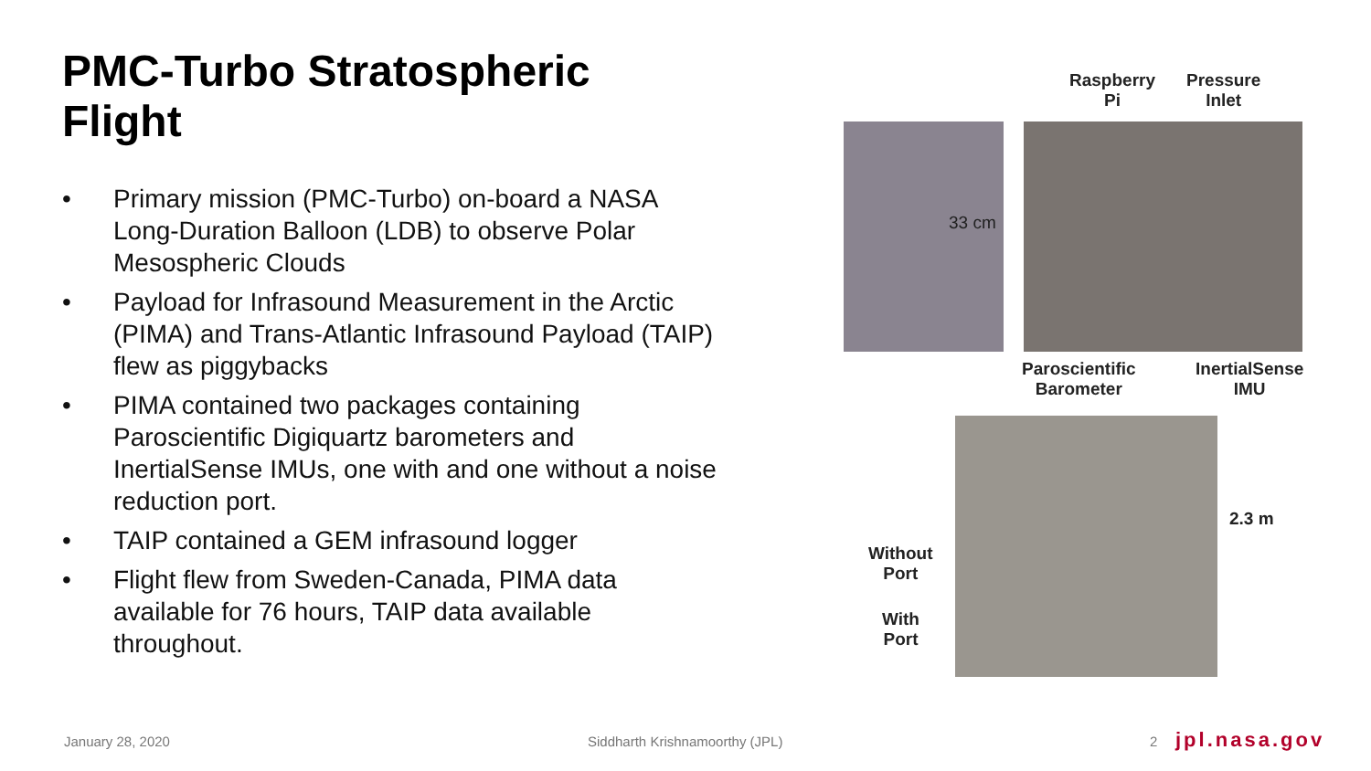PMC-Turbo Stratospheric Flight
• Primary mission (PMC-Turbo) on-board a NASA Long-Duration Balloon (LDB) to observe Polar Mesospheric Clouds
• Payload for Infrasound Measurement in the Arctic (PIMA) and Trans-Atlantic Infrasound Payload (TAIP) flew as piggybacks
• PIMA contained two packages containing Paroscientific Digiquartz barometers and InertialSense IMUs, one with and one without a noise reduction port.
• TAIP contained a GEM infrasound logger
• Flight flew from Sweden-Canada, PIMA data available for 76 hours, TAIP data available throughout.
Raspberry
Pi
Pressure
Inlet
33 cm
Paroscientific
Barometer
InertialSense
IMU
2.3 m
Without
Port
With
Port
January 28, 2020 Siddharth Krishnamoorthy (JPL) 2 jpl.nasa.gov